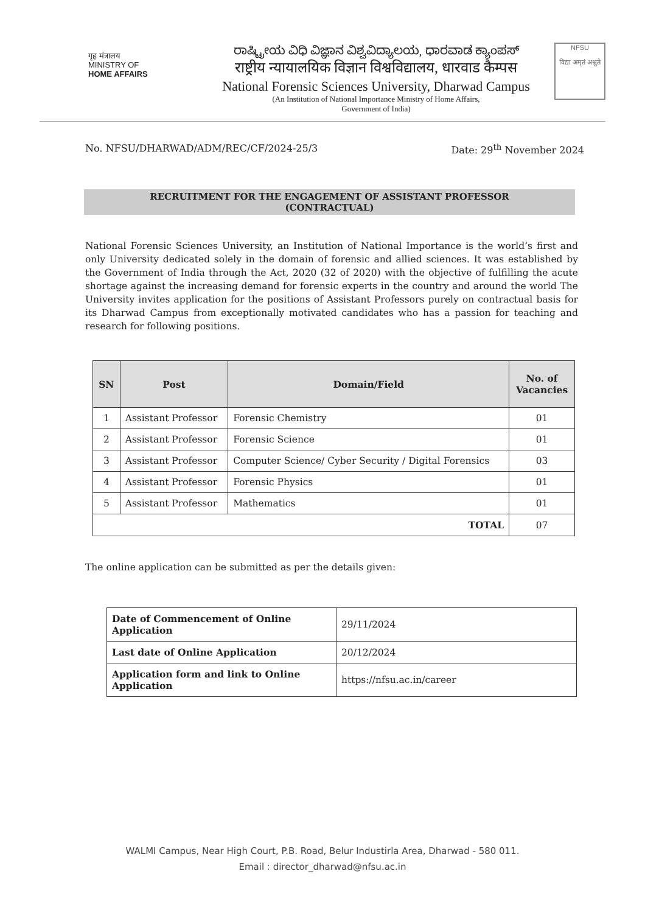गृह मंत्रालय
MINISTRY OF
HOME AFFAIRS
ರಾಷ್ಟ್ರೀಯ ವಿಧಿ ವಿಜ್ಞಾನ ವಿಶ್ವವಿದ್ಯಾಲಯ, ಧಾರವಾಡ ಕ್ಯಾಂಪಸ್
राष्ट्रीय न्यायालयिक विज्ञान विश्वविद्यालय, धारवाड कैम्पस
National Forensic Sciences University, Dharwad Campus
(An Institution of National Importance Ministry of Home Affairs,
Government of India)
NFSU
विद्या अमृतं अश्नुते
No. NFSU/DHARWAD/ADM/REC/CF/2024-25/3 Date: 29<sup>th</sup> November 2024
RECRUITMENT FOR THE ENGAGEMENT OF ASSISTANT PROFESSOR
(CONTRACTUAL)
National Forensic Sciences University, an Institution of National Importance is the world’s first and only University dedicated solely in the domain of forensic and allied sciences. It was established by the Government of India through the Act, 2020 (32 of 2020) with the objective of fulfilling the acute shortage against the increasing demand for forensic experts in the country and around the world The University invites application for the positions of Assistant Professors purely on contractual basis for its Dharwad Campus from exceptionally motivated candidates who has a passion for teaching and research for following positions.
| SN | Post | Domain/Field | No. of Vacancies |
| --- | --- | --- | --- |
| 1 | Assistant Professor | Forensic Chemistry | 01 |
| 2 | Assistant Professor | Forensic Science | 01 |
| 3 | Assistant Professor | Computer Science/ Cyber Security / Digital Forensics | 03 |
| 4 | Assistant Professor | Forensic Physics | 01 |
| 5 | Assistant Professor | Mathematics | 01 |
| TOTAL | | | 07 |
The online application can be submitted as per the details given:
| Date of Commencement of Online Application | 29/11/2024 |
| Last date of Online Application | 20/12/2024 |
| Application form and link to Online Application | https://nfsu.ac.in/career |
WALMI Campus, Near High Court, P.B. Road, Belur Industirla Area, Dharwad - 580 011.
Email : director_dharwad@nfsu.ac.in